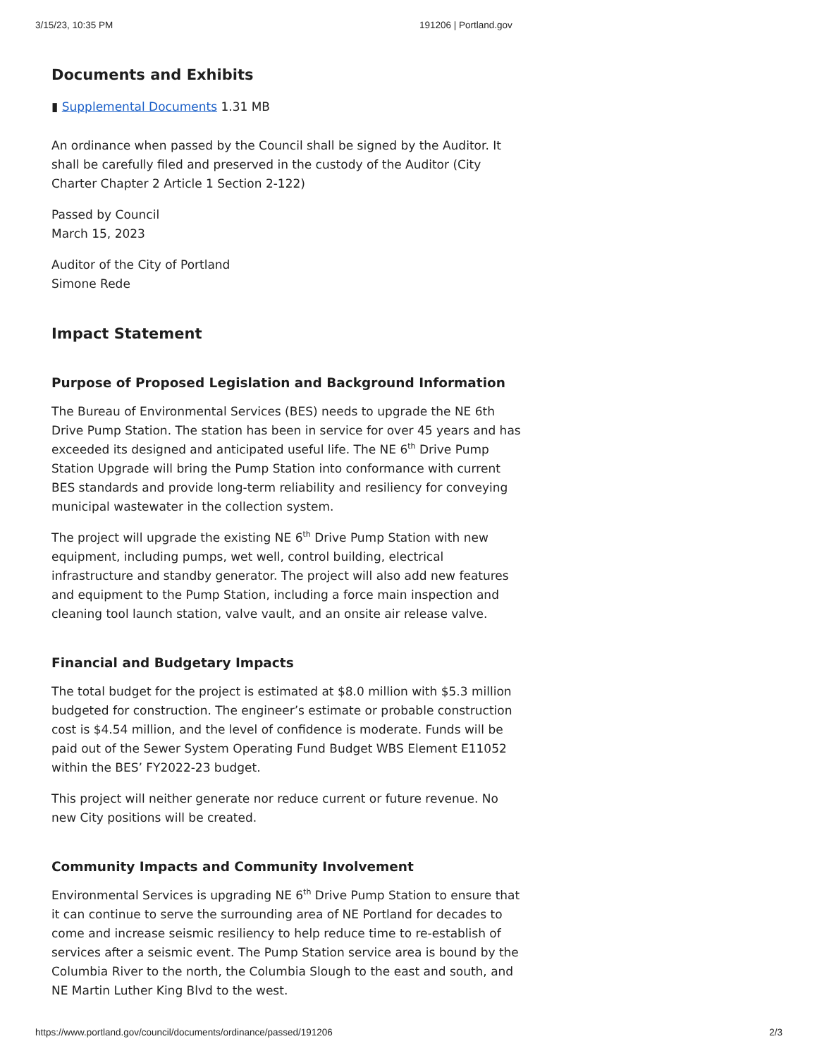3/15/23, 10:35 PM 191206 | Portland.gov
Documents and Exhibits
▮ Supplemental Documents 1.31 MB
An ordinance when passed by the Council shall be signed by the Auditor. It shall be carefully filed and preserved in the custody of the Auditor (City Charter Chapter 2 Article 1 Section 2-122)
Passed by Council
March 15, 2023
Auditor of the City of Portland
Simone Rede
Impact Statement
Purpose of Proposed Legislation and Background Information
The Bureau of Environmental Services (BES) needs to upgrade the NE 6th Drive Pump Station. The station has been in service for over 45 years and has exceeded its designed and anticipated useful life. The NE 6<sup>th</sup> Drive Pump Station Upgrade will bring the Pump Station into conformance with current BES standards and provide long-term reliability and resiliency for conveying municipal wastewater in the collection system.
The project will upgrade the existing NE 6<sup>th</sup> Drive Pump Station with new equipment, including pumps, wet well, control building, electrical infrastructure and standby generator. The project will also add new features and equipment to the Pump Station, including a force main inspection and cleaning tool launch station, valve vault, and an onsite air release valve.
Financial and Budgetary Impacts
The total budget for the project is estimated at $8.0 million with $5.3 million budgeted for construction. The engineer’s estimate or probable construction cost is $4.54 million, and the level of confidence is moderate. Funds will be paid out of the Sewer System Operating Fund Budget WBS Element E11052 within the BES’ FY2022-23 budget.
This project will neither generate nor reduce current or future revenue. No new City positions will be created.
Community Impacts and Community Involvement
Environmental Services is upgrading NE 6<sup>th</sup> Drive Pump Station to ensure that it can continue to serve the surrounding area of NE Portland for decades to come and increase seismic resiliency to help reduce time to re-establish of services after a seismic event. The Pump Station service area is bound by the Columbia River to the north, the Columbia Slough to the east and south, and NE Martin Luther King Blvd to the west.
https://www.portland.gov/council/documents/ordinance/passed/191206 2/3